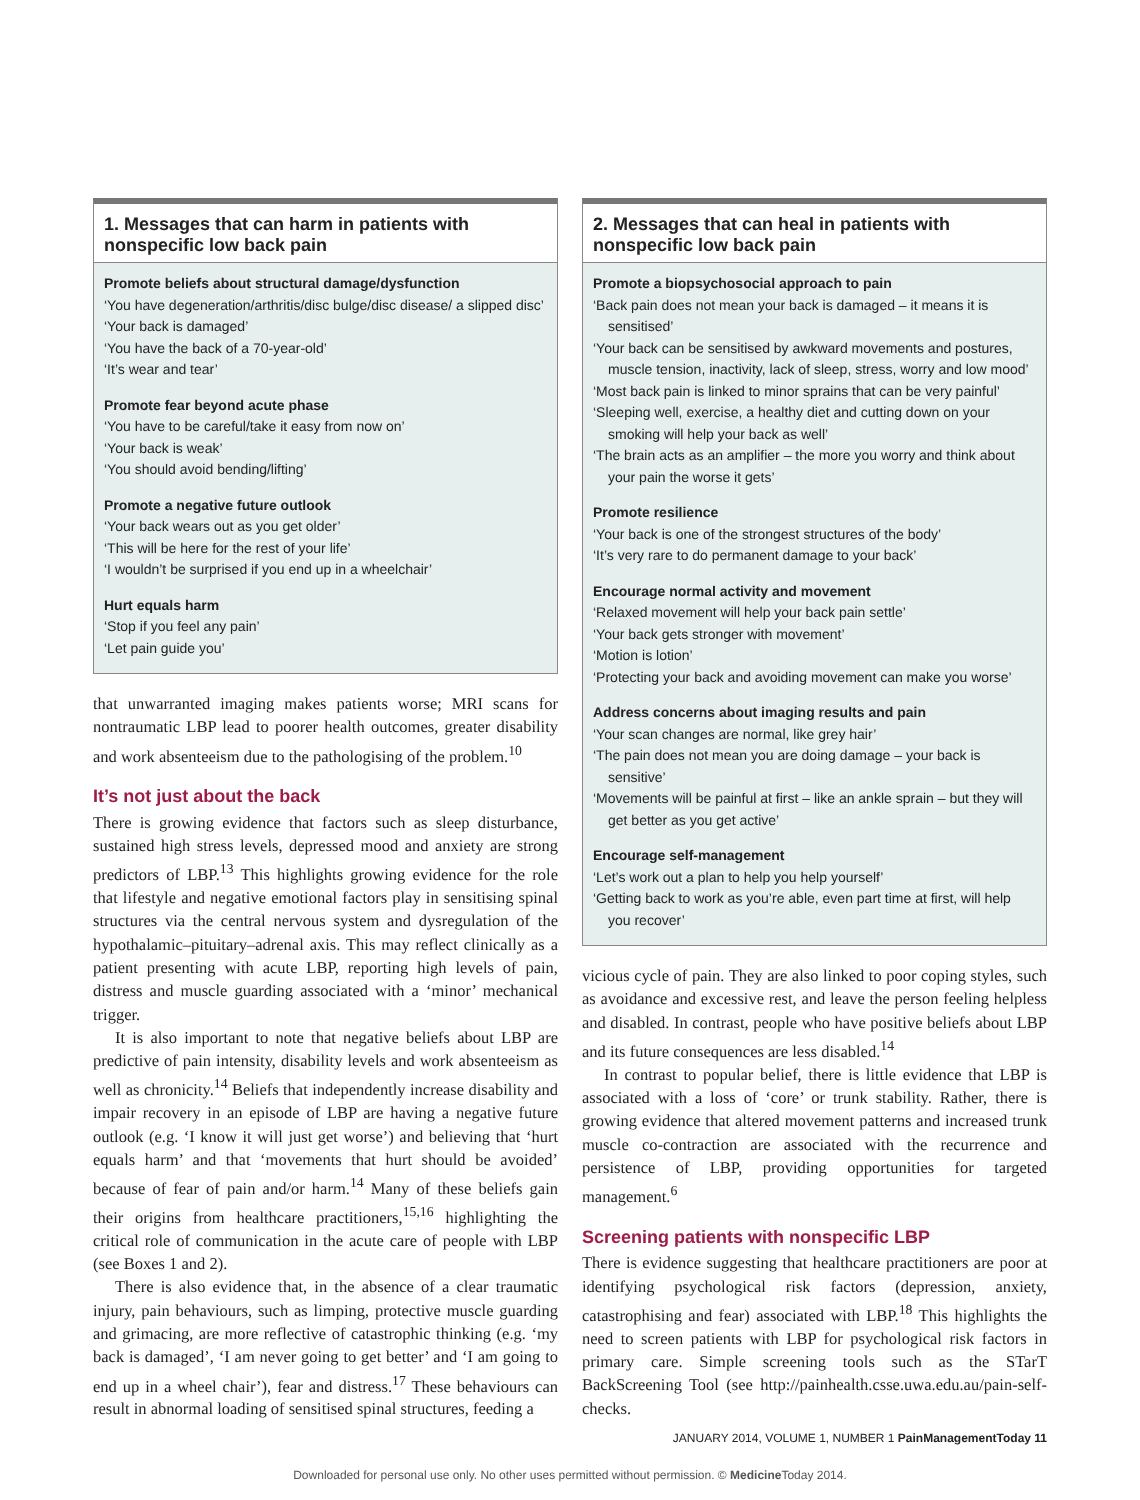1. Messages that can harm in patients with nonspecific low back pain
Promote beliefs about structural damage/dysfunction
‘You have degeneration/arthritis/disc bulge/disc disease/ a slipped disc’
‘Your back is damaged’
‘You have the back of a 70-year-old’
‘It’s wear and tear’
Promote fear beyond acute phase
‘You have to be careful/take it easy from now on’
‘Your back is weak’
‘You should avoid bending/lifting’
Promote a negative future outlook
‘Your back wears out as you get older’
‘This will be here for the rest of your life’
‘I wouldn’t be surprised if you end up in a wheelchair’
Hurt equals harm
‘Stop if you feel any pain’
‘Let pain guide you’
that unwarranted imaging makes patients worse; MRI scans for nontraumatic LBP lead to poorer health outcomes, greater disability and work absenteeism due to the pathologising of the problem.<sup>10</sup>
It’s not just about the back
There is growing evidence that factors such as sleep disturbance, sustained high stress levels, depressed mood and anxiety are strong predictors of LBP.<sup>13</sup> This highlights growing evidence for the role that lifestyle and negative emotional factors play in sensitising spinal structures via the central nervous system and dysregulation of the hypothalamic–pituitary–adrenal axis. This may reflect clinically as a patient presenting with acute LBP, reporting high levels of pain, distress and muscle guarding associated with a ‘minor’ mechanical trigger.
It is also important to note that negative beliefs about LBP are predictive of pain intensity, disability levels and work absenteeism as well as chronicity.<sup>14</sup> Beliefs that independently increase disability and impair recovery in an episode of LBP are having a negative future outlook (e.g. ‘I know it will just get worse’) and believing that ‘hurt equals harm’ and that ‘movements that hurt should be avoided’ because of fear of pain and/or harm.<sup>14</sup> Many of these beliefs gain their origins from healthcare practitioners,<sup>15,16</sup> highlighting the critical role of communication in the acute care of people with LBP (see Boxes 1 and 2).
There is also evidence that, in the absence of a clear traumatic injury, pain behaviours, such as limping, protective muscle guarding and grimacing, are more reflective of catastrophic thinking (e.g. ‘my back is damaged’, ‘I am never going to get better’ and ‘I am going to end up in a wheel chair’), fear and distress.<sup>17</sup> These behaviours can result in abnormal loading of sensitised spinal structures, feeding a
2. Messages that can heal in patients with nonspecific low back pain
Promote a biopsychosocial approach to pain
‘Back pain does not mean your back is damaged – it means it is sensitised’
‘Your back can be sensitised by awkward movements and postures, muscle tension, inactivity, lack of sleep, stress, worry and low mood’
‘Most back pain is linked to minor sprains that can be very painful’
‘Sleeping well, exercise, a healthy diet and cutting down on your smoking will help your back as well’
‘The brain acts as an amplifier – the more you worry and think about your pain the worse it gets’
Promote resilience
‘Your back is one of the strongest structures of the body’
‘It’s very rare to do permanent damage to your back’
Encourage normal activity and movement
‘Relaxed movement will help your back pain settle’
‘Your back gets stronger with movement’
‘Motion is lotion’
‘Protecting your back and avoiding movement can make you worse’
Address concerns about imaging results and pain
‘Your scan changes are normal, like grey hair’
‘The pain does not mean you are doing damage – your back is sensitive’
‘Movements will be painful at first – like an ankle sprain – but they will get better as you get active’
Encourage self-management
‘Let’s work out a plan to help you help yourself’
‘Getting back to work as you’re able, even part time at first, will help you recover’
vicious cycle of pain. They are also linked to poor coping styles, such as avoidance and excessive rest, and leave the person feeling helpless and disabled. In contrast, people who have positive beliefs about LBP and its future consequences are less disabled.<sup>14</sup>
In contrast to popular belief, there is little evidence that LBP is associated with a loss of ‘core’ or trunk stability. Rather, there is growing evidence that altered movement patterns and increased trunk muscle co-contraction are associated with the recurrence and persistence of LBP, providing opportunities for targeted management.<sup>6</sup>
Screening patients with nonspecific LBP
There is evidence suggesting that healthcare practitioners are poor at identifying psychological risk factors (depression, anxiety, catastrophising and fear) associated with LBP.<sup>18</sup> This highlights the need to screen patients with LBP for psychological risk factors in primary care. Simple screening tools such as the STarT BackScreening Tool (see http://painhealth.csse.uwa.edu.au/pain-self-checks.
JANUARY 2014, VOLUME 1, NUMBER 1 PainManagementToday 11
Downloaded for personal use only. No other uses permitted without permission. © Medicine Today 2014.